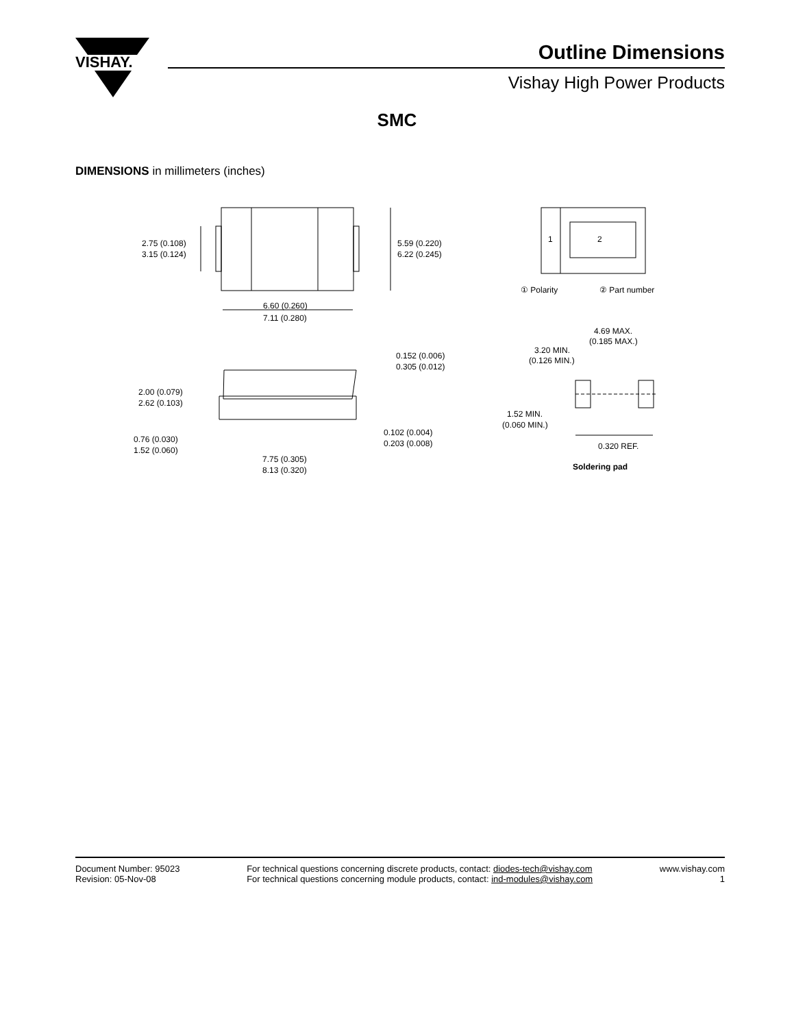VISHAY.
Outline Dimensions
Vishay High Power Products
SMC
DIMENSIONS in millimeters (inches)
2.75 (0.108)
3.15 (0.124)
5.59 (0.220)
6.22 (0.245)
6.60 (0.260)
7.11 (0.280)
1
2
① Polarity
② Part number
4.69 MAX.
(0.185 MAX.)
3.20 MIN.
(0.126 MIN.)
0.152 (0.006)
0.305 (0.012)
2.00 (0.079)
2.62 (0.103)
1.52 MIN.
(0.060 MIN.)
0.102 (0.004)
0.203 (0.008)
0.76 (0.030)
1.52 (0.060)
0.320 REF.
7.75 (0.305)
8.13 (0.320)
Soldering pad
Document Number: 95023
Revision: 05-Nov-08
For technical questions concerning discrete products, contact: diodes-tech@vishay.com
For technical questions concerning module products, contact: ind-modules@vishay.com
www.vishay.com
1